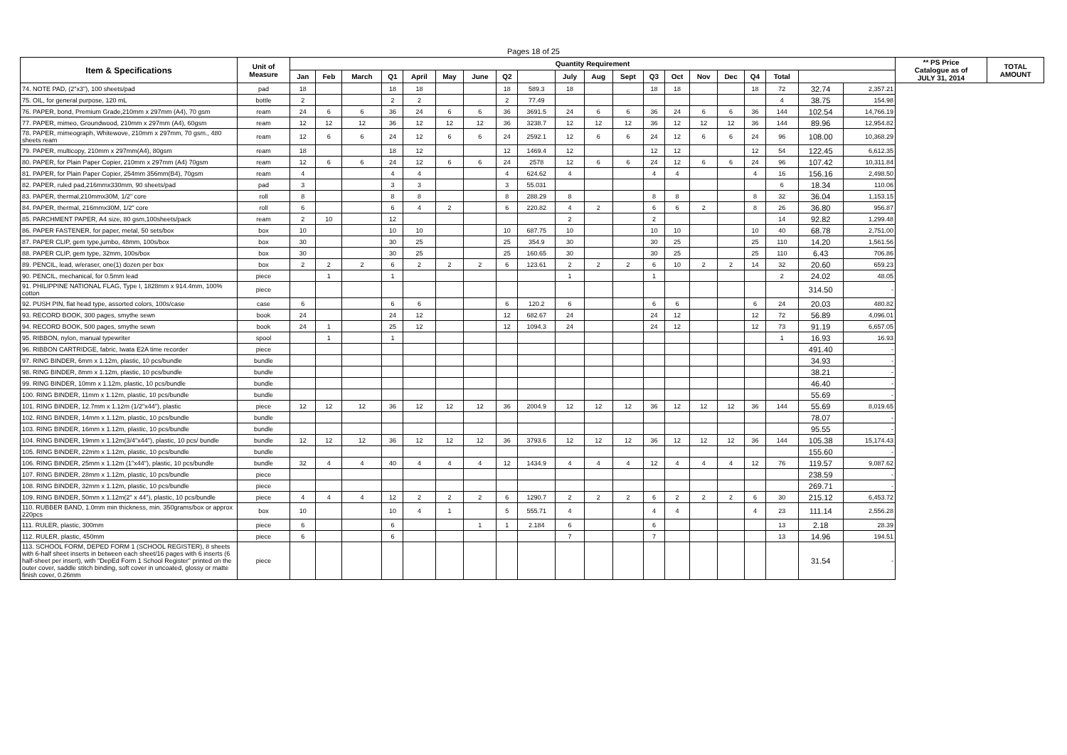Pages 18 of 25
| Item & Specifications | Unit of Measure | Quantity Requirement | | | | | | | | | | | | | | | | | | | | ** PS Price Catalogue as of JULY 31, 2014 | TOTAL AMOUNT |
| --- | --- | --- | --- | --- | --- | --- | --- | --- | --- | --- | --- | --- | --- | --- | --- | --- | --- | --- | --- | --- | --- | --- | --- |
| | | Jan | Feb | March | Q1 | April | May | June | Q2 | | July | Aug | Sept | Q3 | Oct | Nov | Dec | Q4 | Total | | | | |
| 74. NOTE PAD, (2"x3"), 100 sheets/pad | pad | 18 | | | 18 | 18 | | | 18 | 589.3 | 18 | | | 18 | 18 | | | 18 | 72 | 32.74 | 2,357.21 | | |
| 75. OIL, for general purpose, 120 mL | bottle | 2 | | | 2 | 2 | | | 2 | 77.49 | | | | | | | | | 4 | 38.75 | 154.98 | | |
| 76. PAPER, bond, Premium Grade,210mm x 297mm (A4), 70 gsm | ream | 24 | 6 | 6 | 36 | 24 | 6 | 6 | 36 | 3691.5 | 24 | 6 | 6 | 36 | 24 | 6 | 6 | 36 | 144 | 102.54 | 14,766.19 | | |
| 77. PAPER, mimeo, Groundwood, 210mm x 297mm (A4), 60gsm | ream | 12 | 12 | 12 | 36 | 12 | 12 | 12 | 36 | 3238.7 | 12 | 12 | 12 | 36 | 12 | 12 | 12 | 36 | 144 | 89.96 | 12,954.82 | | |
| 78. PAPER, mimeograph, Whitewove, 210mm x 297mm, 70 gsm., 480 sheets ream | ream | 12 | 6 | 6 | 24 | 12 | 6 | 6 | 24 | 2592.1 | 12 | 6 | 6 | 24 | 12 | 6 | 6 | 24 | 96 | 108.00 | 10,368.29 | | |
| 79. PAPER, multicopy, 210mm x 297mm(A4), 80gsm | ream | 18 | | | 18 | 12 | | | 12 | 1469.4 | 12 | | | 12 | 12 | | | 12 | 54 | 122.45 | 6,612.35 | | |
| 80. PAPER, for Plain Paper Copier, 210mm x 297mm (A4) 70gsm | ream | 12 | 6 | 6 | 24 | 12 | 6 | 6 | 24 | 2578 | 12 | 6 | 6 | 24 | 12 | 6 | 6 | 24 | 96 | 107.42 | 10,311.84 | | |
| 81. PAPER, for Plain Paper Copier, 254mm 356mm(B4), 70gsm | ream | 4 | | | 4 | 4 | | | 4 | 624.62 | 4 | | | 4 | 4 | | | 4 | 16 | 156.16 | 2,498.50 | | |
| 82. PAPER, ruled pad,216mmx330mm, 90 sheets/pad | pad | 3 | | | 3 | 3 | | | 3 | 55.031 | | | | | | | | | 6 | 18.34 | 110.06 | | |
| 83. PAPER, thermal,210mmx30M, 1/2" core | roll | 8 | | | 8 | 8 | | | 8 | 288.29 | 8 | | | 8 | 8 | | | 8 | 32 | 36.04 | 1,153.15 | | |
| 84. PAPER, thermal, 216mmx30M, 1/2" core | roll | 6 | | | 6 | 4 | 2 | | 6 | 220.82 | 4 | 2 | | 6 | 6 | 2 | | 8 | 26 | 36.80 | 956.87 | | |
| 85. PARCHMENT PAPER, A4 size, 80 gsm,100sheets/pack | ream | 2 | 10 | | 12 | | | | | | 2 | | | 2 | | | | | 14 | 92.82 | 1,299.48 | | |
| 86. PAPER FASTENER, for paper, metal, 50 sets/box | box | 10 | | | 10 | 10 | | | 10 | 687.75 | 10 | | | 10 | 10 | | | 10 | 40 | 68.78 | 2,751.00 | | |
| 87. PAPER CLIP, gem type,jumbo, 48mm, 100s/box | box | 30 | | | 30 | 25 | | | 25 | 354.9 | 30 | | | 30 | 25 | | | 25 | 110 | 14.20 | 1,561.56 | | |
| 88. PAPER CLIP, gem type, 32mm, 100s/box | box | 30 | | | 30 | 25 | | | 25 | 160.65 | 30 | | | 30 | 25 | | | 25 | 110 | 6.43 | 706.86 | | |
| 89. PENCIL, lead, w/eraser, one(1) dozen per box | box | 2 | 2 | 2 | 6 | 2 | 2 | 2 | 6 | 123.61 | 2 | 2 | 2 | 6 | 10 | 2 | 2 | 14 | 32 | 20.60 | 659.23 | | |
| 90. PENCIL, mechanical, for 0.5mm lead | piece | | 1 | | 1 | | | | | | 1 | | | 1 | | | | | 2 | 24.02 | 48.05 | | |
| 91. PHILIPPINE NATIONAL FLAG, Type I, 1828mm x 914.4mm, 100% cotton | piece | | | | | | | | | | | | | | | | | | | 314.50 | - | | |
| 92. PUSH PIN, flat head type, assorted colors, 100s/case | case | 6 | | | 6 | 6 | | | 6 | 120.2 | 6 | | | 6 | 6 | | | 6 | 24 | 20.03 | 480.82 | | |
| 93. RECORD BOOK, 300 pages, smythe sewn | book | 24 | | | 24 | 12 | | | 12 | 682.67 | 24 | | | 24 | 12 | | | 12 | 72 | 56.89 | 4,096.01 | | |
| 94. RECORD BOOK, 500 pages, smythe sewn | book | 24 | 1 | | 25 | 12 | | | 12 | 1094.3 | 24 | | | 24 | 12 | | | 12 | 73 | 91.19 | 6,657.05 | | |
| 95. RIBBON, nylon, manual typewriter | spool | | 1 | | 1 | | | | | | | | | | | | | | 1 | 16.93 | 16.93 | | |
| 96. RIBBON CARTRIDGE, fabric, Iwata E2A time recorder | piece | | | | | | | | | | | | | | | | | | | 491.40 | - | | |
| 97. RING BINDER, 6mm x 1.12m, plastic, 10 pcs/bundle | bundle | | | | | | | | | | | | | | | | | | | 34.93 | - | | |
| 98. RING BINDER, 8mm x 1.12m, plastic, 10 pcs/bundle | bundle | | | | | | | | | | | | | | | | | | | 38.21 | - | | |
| 99. RING BINDER, 10mm x 1.12m, plastic, 10 pcs/bundle | bundle | | | | | | | | | | | | | | | | | | | 46.40 | - | | |
| 100. RING BINDER, 11mm x 1.12m, plastic, 10 pcs/bundle | bundle | | | | | | | | | | | | | | | | | | | 55.69 | - | | |
| 101. RING BINDER, 12.7mm x 1.12m (1/2"x44"), plastic | piece | 12 | 12 | 12 | 36 | 12 | 12 | 12 | 36 | 2004.9 | 12 | 12 | 12 | 36 | 12 | 12 | 12 | 36 | 144 | 55.69 | 8,019.65 | | |
| 102. RING BINDER, 14mm x 1.12m, plastic, 10 pcs/bundle | bundle | | | | | | | | | | | | | | | | | | | 78.07 | - | | |
| 103. RING BINDER, 16mm x 1.12m, plastic, 10 pcs/bundle | bundle | | | | | | | | | | | | | | | | | | | 95.55 | - | | |
| 104. RING BINDER, 19mm x 1.12m(3/4"x44"), plastic, 10 pcs/ bundle | bundle | 12 | 12 | 12 | 36 | 12 | 12 | 12 | 36 | 3793.6 | 12 | 12 | 12 | 36 | 12 | 12 | 12 | 36 | 144 | 105.38 | 15,174.43 | | |
| 105. RING BINDER, 22mm x 1.12m, plastic, 10 pcs/bundle | bundle | | | | | | | | | | | | | | | | | | | 155.60 | - | | |
| 106. RING BINDER, 25mm x 1.12m (1"x44"), plastic, 10 pcs/bundle | bundle | 32 | 4 | 4 | 40 | 4 | 4 | 4 | 12 | 1434.9 | 4 | 4 | 4 | 12 | 4 | 4 | 4 | 12 | 76 | 119.57 | 9,087.62 | | |
| 107. RING BINDER, 28mm x 1.12m, plastic, 10 pcs/bundle | piece | | | | | | | | | | | | | | | | | | | 238.59 | - | | |
| 108. RING BINDER, 32mm x 1.12m, plastic, 10 pcs/bundle | piece | | | | | | | | | | | | | | | | | | | 269.71 | - | | |
| 109. RING BINDER, 50mm x 1.12m(2" x 44"), plastic, 10 pcs/bundle | piece | 4 | 4 | 4 | 12 | 2 | 2 | 2 | 6 | 1290.7 | 2 | 2 | 2 | 6 | 2 | 2 | 2 | 6 | 30 | 215.12 | 6,453.72 | | |
| 110. RUBBER BAND, 1.0mm min thickness, min. 350grams/box or approx 220pcs | box | 10 | | | 10 | 4 | 1 | | 5 | 555.71 | 4 | | | 4 | 4 | | | 4 | 23 | 111.14 | 2,556.28 | | |
| 111. RULER, plastic, 300mm | piece | 6 | | | 6 | | | 1 | 1 | 2.184 | 6 | | | 6 | | | | | 13 | 2.18 | 28.39 | | |
| 112. RULER, plastic, 450mm | piece | 6 | | | 6 | | | | | | 7 | | | 7 | | | | | 13 | 14.96 | 194.51 | | |
| 113. SCHOOL FORM, DEPED FORM 1 (SCHOOL REGISTER), 8 sheets with 6-half sheet inserts in between each sheet/16 pages with 6 inserts (6 half-sheet per insert), with "DepEd Form 1 School Register" printed on the outer cover, saddle stitch binding, soft cover in uncoated, glossy or matte finish cover, 0.26mm | piece | | | | | | | | | | | | | | | | | | | 31.54 | - | | |